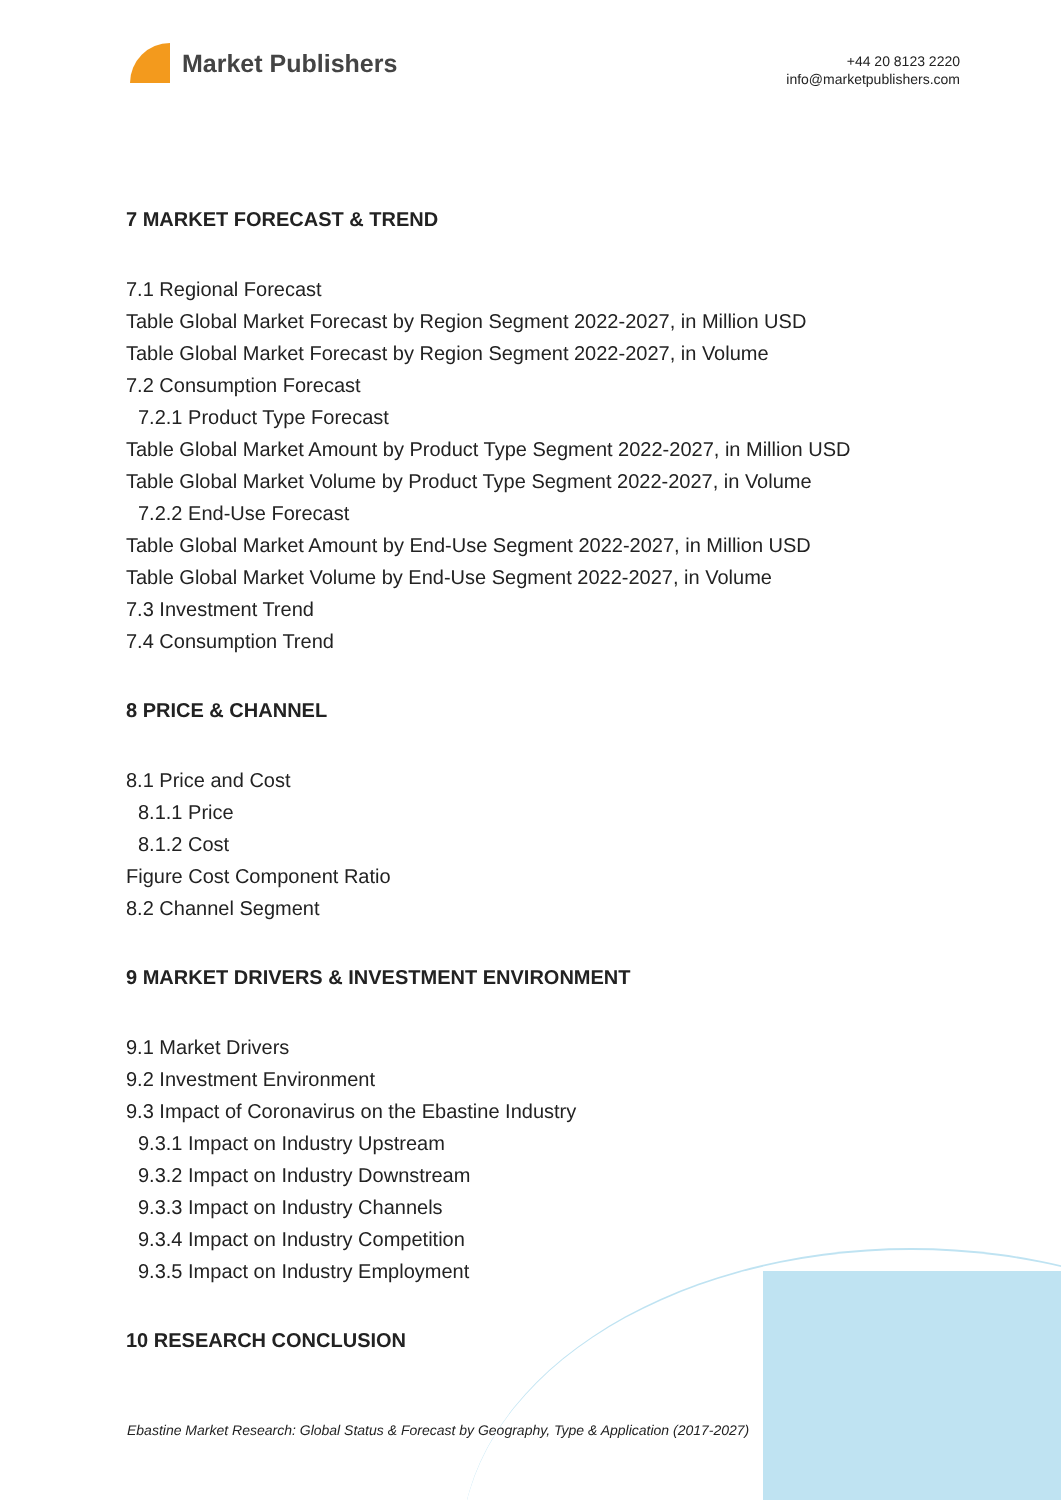Market Publishers
+44 20 8123 2220
info@marketpublishers.com
7 MARKET FORECAST & TREND
7.1 Regional Forecast
Table Global Market Forecast by Region Segment 2022-2027, in Million USD
Table Global Market Forecast by Region Segment 2022-2027, in Volume
7.2 Consumption Forecast
7.2.1 Product Type Forecast
Table Global Market Amount by Product Type Segment 2022-2027, in Million USD
Table Global Market Volume by Product Type Segment 2022-2027, in Volume
7.2.2 End-Use Forecast
Table Global Market Amount by End-Use Segment 2022-2027, in Million USD
Table Global Market Volume by End-Use Segment 2022-2027, in Volume
7.3 Investment Trend
7.4 Consumption Trend
8 PRICE & CHANNEL
8.1 Price and Cost
8.1.1 Price
8.1.2 Cost
Figure Cost Component Ratio
8.2 Channel Segment
9 MARKET DRIVERS & INVESTMENT ENVIRONMENT
9.1 Market Drivers
9.2 Investment Environment
9.3 Impact of Coronavirus on the Ebastine Industry
9.3.1 Impact on Industry Upstream
9.3.2 Impact on Industry Downstream
9.3.3 Impact on Industry Channels
9.3.4 Impact on Industry Competition
9.3.5 Impact on Industry Employment
10 RESEARCH CONCLUSION
Ebastine Market Research: Global Status & Forecast by Geography, Type & Application (2017-2027)